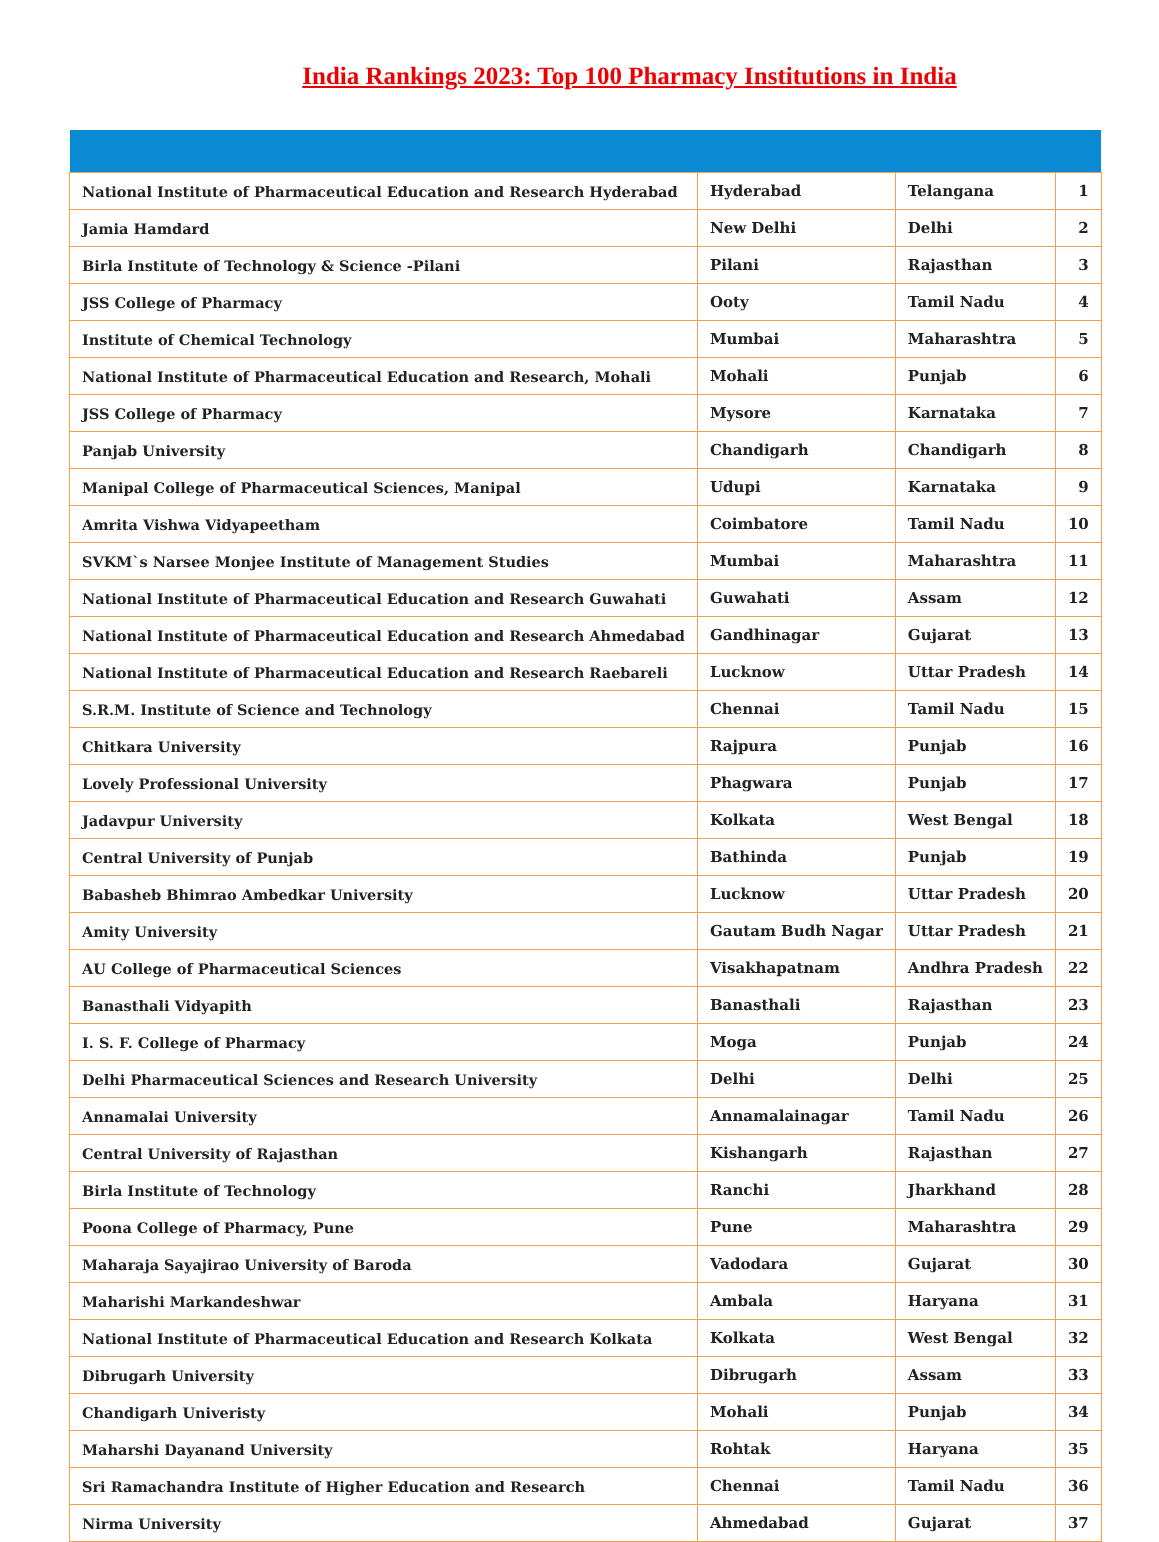India Rankings 2023: Top 100 Pharmacy Institutions in India
| National Institute of Pharmaceutical Education and Research Hyderabad | Hyderabad | Telangana | 1 |
| Jamia Hamdard | New Delhi | Delhi | 2 |
| Birla Institute of Technology & Science -Pilani | Pilani | Rajasthan | 3 |
| JSS College of Pharmacy | Ooty | Tamil Nadu | 4 |
| Institute of Chemical Technology | Mumbai | Maharashtra | 5 |
| National Institute of Pharmaceutical Education and Research, Mohali | Mohali | Punjab | 6 |
| JSS College of Pharmacy | Mysore | Karnataka | 7 |
| Panjab University | Chandigarh | Chandigarh | 8 |
| Manipal College of Pharmaceutical Sciences, Manipal | Udupi | Karnataka | 9 |
| Amrita Vishwa Vidyapeetham | Coimbatore | Tamil Nadu | 10 |
| SVKM`s Narsee Monjee Institute of Management Studies | Mumbai | Maharashtra | 11 |
| National Institute of Pharmaceutical Education and Research Guwahati | Guwahati | Assam | 12 |
| National Institute of Pharmaceutical Education and Research Ahmedabad | Gandhinagar | Gujarat | 13 |
| National Institute of Pharmaceutical Education and Research Raebareli | Lucknow | Uttar Pradesh | 14 |
| S.R.M. Institute of Science and Technology | Chennai | Tamil Nadu | 15 |
| Chitkara University | Rajpura | Punjab | 16 |
| Lovely Professional University | Phagwara | Punjab | 17 |
| Jadavpur University | Kolkata | West Bengal | 18 |
| Central University of Punjab | Bathinda | Punjab | 19 |
| Babasheb Bhimrao Ambedkar University | Lucknow | Uttar Pradesh | 20 |
| Amity University | Gautam Budh Nagar | Uttar Pradesh | 21 |
| AU College of Pharmaceutical Sciences | Visakhapatnam | Andhra Pradesh | 22 |
| Banasthali Vidyapith | Banasthali | Rajasthan | 23 |
| I. S. F. College of Pharmacy | Moga | Punjab | 24 |
| Delhi Pharmaceutical Sciences and Research University | Delhi | Delhi | 25 |
| Annamalai University | Annamalainagar | Tamil Nadu | 26 |
| Central University of Rajasthan | Kishangarh | Rajasthan | 27 |
| Birla Institute of Technology | Ranchi | Jharkhand | 28 |
| Poona College of Pharmacy, Pune | Pune | Maharashtra | 29 |
| Maharaja Sayajirao University of Baroda | Vadodara | Gujarat | 30 |
| Maharishi Markandeshwar | Ambala | Haryana | 31 |
| National Institute of Pharmaceutical Education and Research Kolkata | Kolkata | West Bengal | 32 |
| Dibrugarh University | Dibrugarh | Assam | 33 |
| Chandigarh Univeristy | Mohali | Punjab | 34 |
| Maharshi Dayanand University | Rohtak | Haryana | 35 |
| Sri Ramachandra Institute of Higher Education and Research | Chennai | Tamil Nadu | 36 |
| Nirma University | Ahmedabad | Gujarat | 37 |